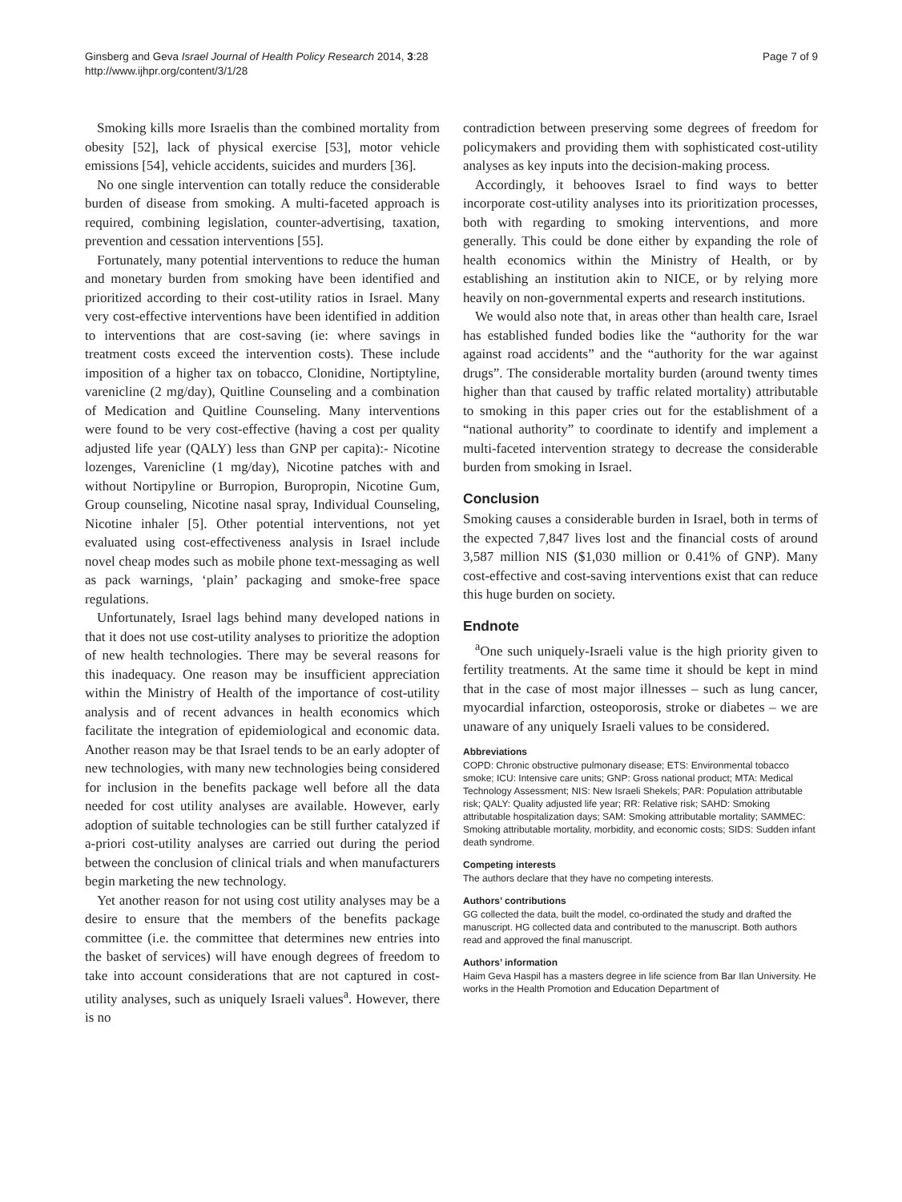Ginsberg and Geva Israel Journal of Health Policy Research 2014, 3:28
http://www.ijhpr.org/content/3/1/28
Page 7 of 9
Smoking kills more Israelis than the combined mortality from obesity [52], lack of physical exercise [53], motor vehicle emissions [54], vehicle accidents, suicides and murders [36].
No one single intervention can totally reduce the considerable burden of disease from smoking. A multi-faceted approach is required, combining legislation, counter-advertising, taxation, prevention and cessation interventions [55].
Fortunately, many potential interventions to reduce the human and monetary burden from smoking have been identified and prioritized according to their cost-utility ratios in Israel. Many very cost-effective interventions have been identified in addition to interventions that are cost-saving (ie: where savings in treatment costs exceed the intervention costs). These include imposition of a higher tax on tobacco, Clonidine, Nortiptyline, varenicline (2 mg/day), Quitline Counseling and a combination of Medication and Quitline Counseling. Many interventions were found to be very cost-effective (having a cost per quality adjusted life year (QALY) less than GNP per capita):- Nicotine lozenges, Varenicline (1 mg/day), Nicotine patches with and without Nortipyline or Burropion, Buropropin, Nicotine Gum, Group counseling, Nicotine nasal spray, Individual Counseling, Nicotine inhaler [5]. Other potential interventions, not yet evaluated using cost-effectiveness analysis in Israel include novel cheap modes such as mobile phone text-messaging as well as pack warnings, ‘plain’ packaging and smoke-free space regulations.
Unfortunately, Israel lags behind many developed nations in that it does not use cost-utility analyses to prioritize the adoption of new health technologies. There may be several reasons for this inadequacy. One reason may be insufficient appreciation within the Ministry of Health of the importance of cost-utility analysis and of recent advances in health economics which facilitate the integration of epidemiological and economic data. Another reason may be that Israel tends to be an early adopter of new technologies, with many new technologies being considered for inclusion in the benefits package well before all the data needed for cost utility analyses are available. However, early adoption of suitable technologies can be still further catalyzed if a-priori cost-utility analyses are carried out during the period between the conclusion of clinical trials and when manufacturers begin marketing the new technology.
Yet another reason for not using cost utility analyses may be a desire to ensure that the members of the benefits package committee (i.e. the committee that determines new entries into the basket of services) will have enough degrees of freedom to take into account considerations that are not captured in cost-utility analyses, such as uniquely Israeli values<sup>a</sup>. However, there is no
contradiction between preserving some degrees of freedom for policymakers and providing them with sophisticated cost-utility analyses as key inputs into the decision-making process.
Accordingly, it behooves Israel to find ways to better incorporate cost-utility analyses into its prioritization processes, both with regarding to smoking interventions, and more generally. This could be done either by expanding the role of health economics within the Ministry of Health, or by establishing an institution akin to NICE, or by relying more heavily on non-governmental experts and research institutions.
We would also note that, in areas other than health care, Israel has established funded bodies like the “authority for the war against road accidents” and the “authority for the war against drugs”. The considerable mortality burden (around twenty times higher than that caused by traffic related mortality) attributable to smoking in this paper cries out for the establishment of a “national authority” to coordinate to identify and implement a multi-faceted intervention strategy to decrease the considerable burden from smoking in Israel.
Conclusion
Smoking causes a considerable burden in Israel, both in terms of the expected 7,847 lives lost and the financial costs of around 3,587 million NIS ($1,030 million or 0.41% of GNP). Many cost-effective and cost-saving interventions exist that can reduce this huge burden on society.
Endnote
<sup>a</sup> One such uniquely-Israeli value is the high priority given to fertility treatments. At the same time it should be kept in mind that in the case of most major illnesses – such as lung cancer, myocardial infarction, osteoporosis, stroke or diabetes – we are unaware of any uniquely Israeli values to be considered.
Abbreviations
COPD: Chronic obstructive pulmonary disease; ETS: Environmental tobacco smoke; ICU: Intensive care units; GNP: Gross national product; MTA: Medical Technology Assessment; NIS: New Israeli Shekels; PAR: Population attributable risk; QALY: Quality adjusted life year; RR: Relative risk; SAHD: Smoking attributable hospitalization days; SAM: Smoking attributable mortality; SAMMEC: Smoking attributable mortality, morbidity, and economic costs; SIDS: Sudden infant death syndrome.
Competing interests
The authors declare that they have no competing interests.
Authors’ contributions
GG collected the data, built the model, co-ordinated the study and drafted the manuscript. HG collected data and contributed to the manuscript. Both authors read and approved the final manuscript.
Authors’ information
Haim Geva Haspil has a masters degree in life science from Bar Ilan University. He works in the Health Promotion and Education Department of